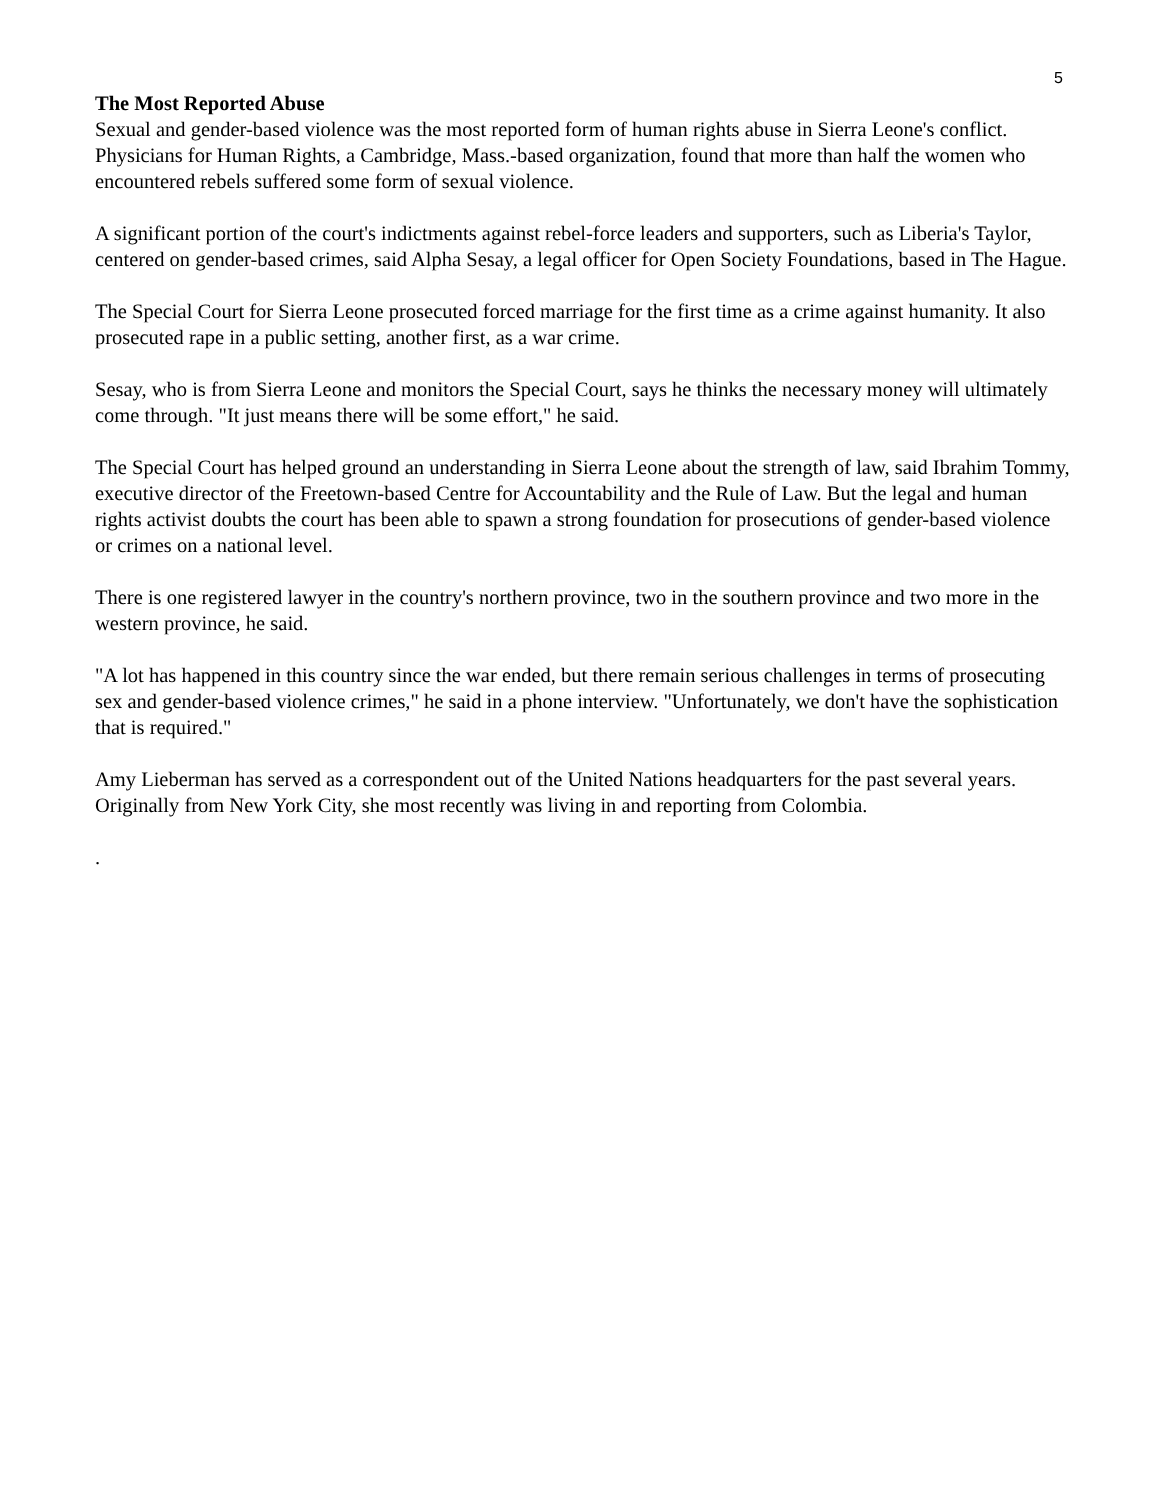5
The Most Reported Abuse
Sexual and gender-based violence was the most reported form of human rights abuse in Sierra Leone's conflict. Physicians for Human Rights, a Cambridge, Mass.-based organization, found that more than half the women who encountered rebels suffered some form of sexual violence.
A significant portion of the court's indictments against rebel-force leaders and supporters, such as Liberia's Taylor, centered on gender-based crimes, said Alpha Sesay, a legal officer for Open Society Foundations, based in The Hague.
The Special Court for Sierra Leone prosecuted forced marriage for the first time as a crime against humanity. It also prosecuted rape in a public setting, another first, as a war crime.
Sesay, who is from Sierra Leone and monitors the Special Court, says he thinks the necessary money will ultimately come through. "It just means there will be some effort," he said.
The Special Court has helped ground an understanding in Sierra Leone about the strength of law, said Ibrahim Tommy, executive director of the Freetown-based Centre for Accountability and the Rule of Law. But the legal and human rights activist doubts the court has been able to spawn a strong foundation for prosecutions of gender-based violence or crimes on a national level.
There is one registered lawyer in the country's northern province, two in the southern province and two more in the western province, he said.
"A lot has happened in this country since the war ended, but there remain serious challenges in terms of prosecuting sex and gender-based violence crimes," he said in a phone interview. "Unfortunately, we don't have the sophistication that is required."
Amy Lieberman has served as a correspondent out of the United Nations headquarters for the past several years. Originally from New York City, she most recently was living in and reporting from Colombia.
.